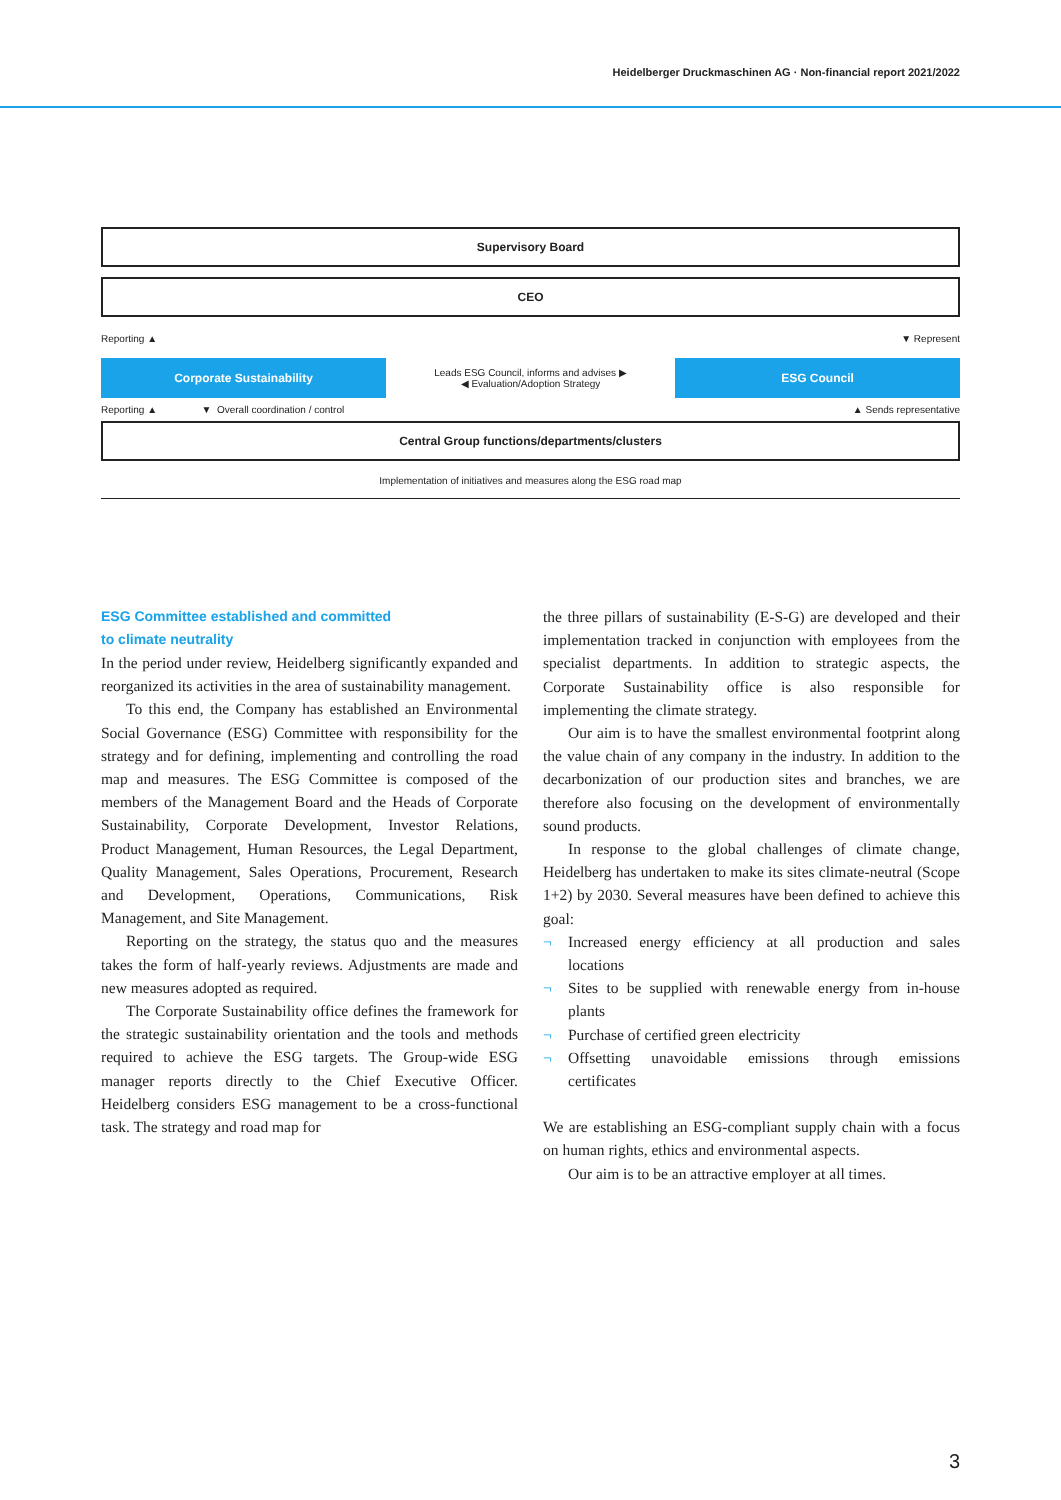Heidelberger Druckmaschinen AG · Non-financial report 2021/2022
Supervisory Board
CEO
Reporting ▲ ▼ Represent
Corporate Sustainability
Leads ESG Council, informs and advises ▶
◀ Evaluation/Adoption Strategy
ESG Council
Reporting ▲ ▼ Overall coordination / control ▲ Sends representative
Central Group functions/departments/clusters
Implementation of initiatives and measures along the ESG road map
ESG Committee established and committed
to climate neutrality
In the period under review, Heidelberg significantly expanded and reorganized its activities in the area of sustainability management.
To this end, the Company has established an Environmental Social Governance (ESG) Committee with responsibility for the strategy and for defining, implementing and controlling the road map and measures. The ESG Committee is composed of the members of the Management Board and the Heads of Corporate Sustainability, Corporate Development, Investor Relations, Product Management, Human Resources, the Legal Department, Quality Management, Sales Operations, Procurement, Research and Development, Operations, Communications, Risk Management, and Site Management.
Reporting on the strategy, the status quo and the measures takes the form of half-yearly reviews. Adjustments are made and new measures adopted as required.
The Corporate Sustainability office defines the framework for the strategic sustainability orientation and the tools and methods required to achieve the ESG targets. The Group-wide ESG manager reports directly to the Chief Executive Officer. Heidelberg considers ESG management to be a cross-functional task. The strategy and road map for
the three pillars of sustainability (E-S-G) are developed and their implementation tracked in conjunction with employees from the specialist departments. In addition to strategic aspects, the Corporate Sustainability office is also responsible for implementing the climate strategy.
Our aim is to have the smallest environmental footprint along the value chain of any company in the industry. In addition to the decarbonization of our production sites and branches, we are therefore also focusing on the development of environmentally sound products.
In response to the global challenges of climate change, Heidelberg has undertaken to make its sites climate-neutral (Scope 1+2) by 2030. Several measures have been defined to achieve this goal:
¬ Increased energy efficiency at all production and sales locations
¬ Sites to be supplied with renewable energy from in-house plants
¬ Purchase of certified green electricity
¬ Offsetting unavoidable emissions through emissions certificates
We are establishing an ESG-compliant supply chain with a focus on human rights, ethics and environmental aspects.
Our aim is to be an attractive employer at all times.
3